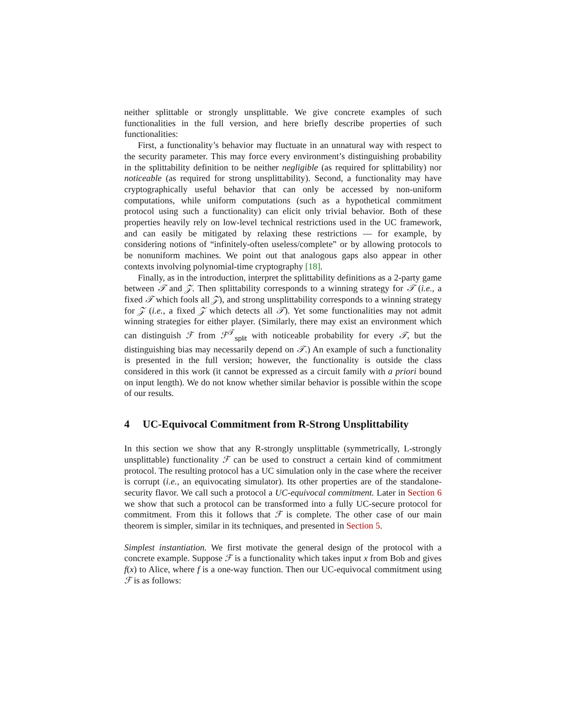neither splittable or strongly unsplittable. We give concrete examples of such functionalities in the full version, and here briefly describe properties of such functionalities:
First, a functionality’s behavior may fluctuate in an unnatural way with respect to the security parameter. This may force every environment’s distinguishing probability in the splittability definition to be neither negligible (as required for splittability) nor noticeable (as required for strong unsplittability). Second, a functionality may have cryptographically useful behavior that can only be accessed by non-uniform computations, while uniform computations (such as a hypothetical commitment protocol using such a functionality) can elicit only trivial behavior. Both of these properties heavily rely on low-level technical restrictions used in the UC framework, and can easily be mitigated by relaxing these restrictions — for example, by considering notions of “infinitely-often useless/complete” or by allowing protocols to be nonuniform machines. We point out that analogous gaps also appear in other contexts involving polynomial-time cryptography [18].
Finally, as in the introduction, interpret the splittability definitions as a 2-party game between 𝒯 and 𝒵. Then splittability corresponds to a winning strategy for 𝒯 (i.e., a fixed 𝒯 which fools all 𝒵), and strong unsplittability corresponds to a winning strategy for 𝒵 (i.e., a fixed 𝒵 which detects all 𝒯). Yet some functionalities may not admit winning strategies for either player. (Similarly, there may exist an environment which can distinguish ℱ from ℱ<sup>𝒯</sup><sub>split</sub> with noticeable probability for every 𝒯, but the distinguishing bias may necessarily depend on 𝒯.) An example of such a functionality is presented in the full version; however, the functionality is outside the class considered in this work (it cannot be expressed as a circuit family with a priori bound on input length). We do not know whether similar behavior is possible within the scope of our results.
4 UC-Equivocal Commitment from R-Strong Unsplittability
In this section we show that any R-strongly unsplittable (symmetrically, L-strongly unsplittable) functionality ℱ can be used to construct a certain kind of commitment protocol. The resulting protocol has a UC simulation only in the case where the receiver is corrupt (i.e., an equivocating simulator). Its other properties are of the standalone-security flavor. We call such a protocol a UC-equivocal commitment. Later in Section 6 we show that such a protocol can be transformed into a fully UC-secure protocol for commitment. From this it follows that ℱ is complete. The other case of our main theorem is simpler, similar in its techniques, and presented in Section 5.
Simplest instantiation. We first motivate the general design of the protocol with a concrete example. Suppose ℱ is a functionality which takes input x from Bob and gives f(x) to Alice, where f is a one-way function. Then our UC-equivocal commitment using ℱ is as follows: